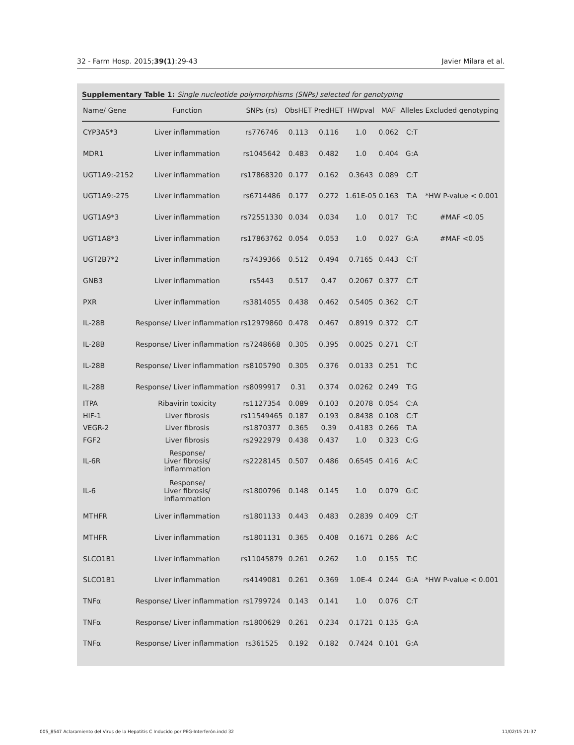32 - Farm Hosp. 2015;39(1):29-43 Javier Milara et al.
Supplementary Table 1: Single nucleotide polymorphisms (SNPs) selected for genotyping
| Name/ Gene | Function | SNPs (rs) | ObsHET | PredHET | HWpval | MAF | Alleles | Excluded genotyping |
| --- | --- | --- | --- | --- | --- | --- | --- | --- |
| CYP3A5*3 | Liver inflammation | rs776746 | 0.113 | 0.116 | 1.0 | 0.062 | C:T | |
| MDR1 | Liver inflammation | rs1045642 | 0.483 | 0.482 | 1.0 | 0.404 | G:A | |
| UGT1A9:-2152 | Liver inflammation | rs17868320 | 0.177 | 0.162 | 0.3643 | 0.089 | C:T | |
| UGT1A9:-275 | Liver inflammation | rs6714486 | 0.177 | 0.272 | 1.61E-05 | 0.163 | T:A | *HW P-value < 0.001 |
| UGT1A9*3 | Liver inflammation | rs72551330 | 0.034 | 0.034 | 1.0 | 0.017 | T:C | #MAF <0.05 |
| UGT1A8*3 | Liver inflammation | rs17863762 | 0.054 | 0.053 | 1.0 | 0.027 | G:A | #MAF <0.05 |
| UGT2B7*2 | Liver inflammation | rs7439366 | 0.512 | 0.494 | 0.7165 | 0.443 | C:T | |
| GNB3 | Liver inflammation | rs5443 | 0.517 | 0.47 | 0.2067 | 0.377 | C:T | |
| PXR | Liver inflammation | rs3814055 | 0.438 | 0.462 | 0.5405 | 0.362 | C:T | |
| IL-28B | Response/ Liver inflammation | rs12979860 | 0.478 | 0.467 | 0.8919 | 0.372 | C:T | |
| IL-28B | Response/ Liver inflammation | rs7248668 | 0.305 | 0.395 | 0.0025 | 0.271 | C:T | |
| IL-28B | Response/ Liver inflammation | rs8105790 | 0.305 | 0.376 | 0.0133 | 0.251 | T:C | |
| IL-28B | Response/ Liver inflammation | rs8099917 | 0.31 | 0.374 | 0.0262 | 0.249 | T:G | |
| ITPA | Ribavirin toxicity | rs1127354 | 0.089 | 0.103 | 0.2078 | 0.054 | C:A | |
| HIF-1 | Liver fibrosis | rs11549465 | 0.187 | 0.193 | 0.8438 | 0.108 | C:T | |
| VEGR-2 | Liver fibrosis | rs1870377 | 0.365 | 0.39 | 0.4183 | 0.266 | T:A | |
| FGF2 | Liver fibrosis | rs2922979 | 0.438 | 0.437 | 1.0 | 0.323 | C:G | |
| IL-6R | Response/ Liver fibrosis/ inflammation | rs2228145 | 0.507 | 0.486 | 0.6545 | 0.416 | A:C | |
| IL-6 | Response/ Liver fibrosis/ inflammation | rs1800796 | 0.148 | 0.145 | 1.0 | 0.079 | G:C | |
| MTHFR | Liver inflammation | rs1801133 | 0.443 | 0.483 | 0.2839 | 0.409 | C:T | |
| MTHFR | Liver inflammation | rs1801131 | 0.365 | 0.408 | 0.1671 | 0.286 | A:C | |
| SLCO1B1 | Liver inflammation | rs11045879 | 0.261 | 0.262 | 1.0 | 0.155 | T:C | |
| SLCO1B1 | Liver inflammation | rs4149081 | 0.261 | 0.369 | 1.0E-4 | 0.244 | G:A | *HW P-value < 0.001 |
| TNFα | Response/ Liver inflammation | rs1799724 | 0.143 | 0.141 | 1.0 | 0.076 | C:T | |
| TNFα | Response/ Liver inflammation | rs1800629 | 0.261 | 0.234 | 0.1721 | 0.135 | G:A | |
| TNFα | Response/ Liver inflammation | rs361525 | 0.192 | 0.182 | 0.7424 | 0.101 | G:A | |
005_8547 Aclaramiento del Virus de la Hepatitis C Inducido por PEG-Interferón.indd 32 11/02/15 21:37